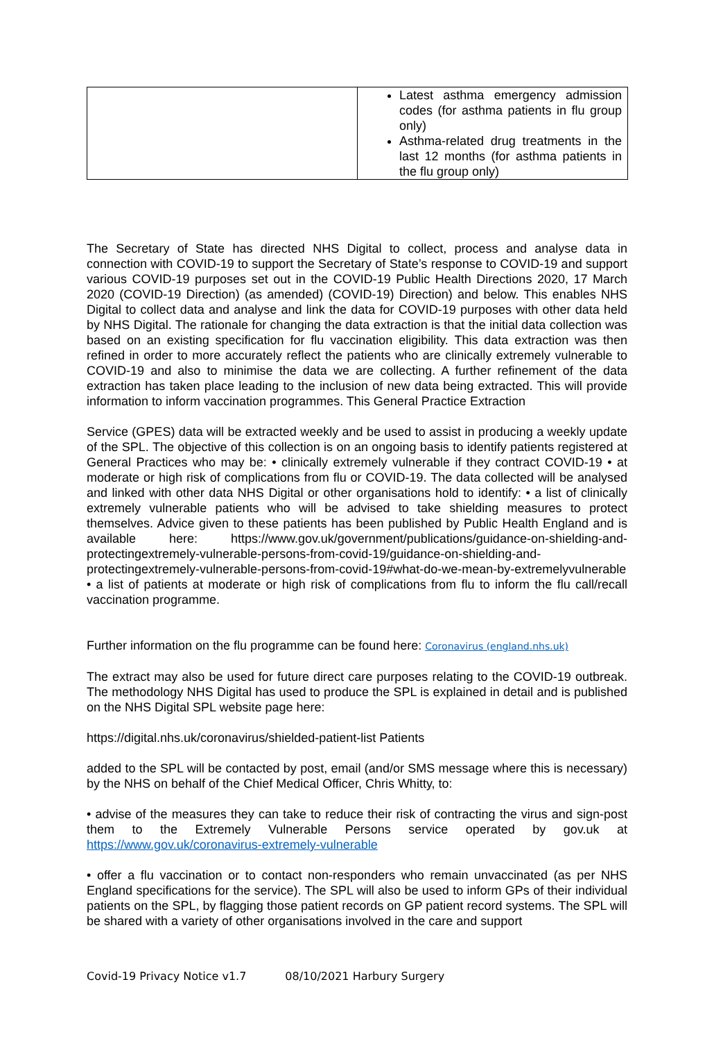| | Latest asthma emergency admission codes (for asthma patients in flu group only) Asthma-related drug treatments in the last 12 months (for asthma patients in the flu group only) |
The Secretary of State has directed NHS Digital to collect, process and analyse data in connection with COVID-19 to support the Secretary of State’s response to COVID-19 and support various COVID-19 purposes set out in the COVID-19 Public Health Directions 2020, 17 March 2020 (COVID-19 Direction) (as amended) (COVID-19) Direction) and below. This enables NHS Digital to collect data and analyse and link the data for COVID-19 purposes with other data held by NHS Digital. The rationale for changing the data extraction is that the initial data collection was based on an existing specification for flu vaccination eligibility. This data extraction was then refined in order to more accurately reflect the patients who are clinically extremely vulnerable to COVID-19 and also to minimise the data we are collecting. A further refinement of the data extraction has taken place leading to the inclusion of new data being extracted. This will provide information to inform vaccination programmes. This General Practice Extraction
Service (GPES) data will be extracted weekly and be used to assist in producing a weekly update of the SPL. The objective of this collection is on an ongoing basis to identify patients registered at General Practices who may be: • clinically extremely vulnerable if they contract COVID-19 • at moderate or high risk of complications from flu or COVID-19. The data collected will be analysed and linked with other data NHS Digital or other organisations hold to identify: • a list of clinically extremely vulnerable patients who will be advised to take shielding measures to protect themselves. Advice given to these patients has been published by Public Health England and is available here: https://www.gov.uk/government/publications/guidance-on-shielding-and-protectingextremely-vulnerable-persons-from-covid-19/guidance-on-shielding-and-protectingextremely-vulnerable-persons-from-covid-19#what-do-we-mean-by-extremelyvulnerable • a list of patients at moderate or high risk of complications from flu to inform the flu call/recall vaccination programme.
Further information on the flu programme can be found here: Coronavirus (england.nhs.uk)
The extract may also be used for future direct care purposes relating to the COVID-19 outbreak. The methodology NHS Digital has used to produce the SPL is explained in detail and is published on the NHS Digital SPL website page here:
https://digital.nhs.uk/coronavirus/shielded-patient-list Patients
added to the SPL will be contacted by post, email (and/or SMS message where this is necessary) by the NHS on behalf of the Chief Medical Officer, Chris Whitty, to:
• advise of the measures they can take to reduce their risk of contracting the virus and sign-post them to the Extremely Vulnerable Persons service operated by gov.uk at https://www.gov.uk/coronavirus-extremely-vulnerable
• offer a flu vaccination or to contact non-responders who remain unvaccinated (as per NHS England specifications for the service). The SPL will also be used to inform GPs of their individual patients on the SPL, by flagging those patient records on GP patient record systems. The SPL will be shared with a variety of other organisations involved in the care and support
Covid-19 Privacy Notice v1.7 08/10/2021 Harbury Surgery